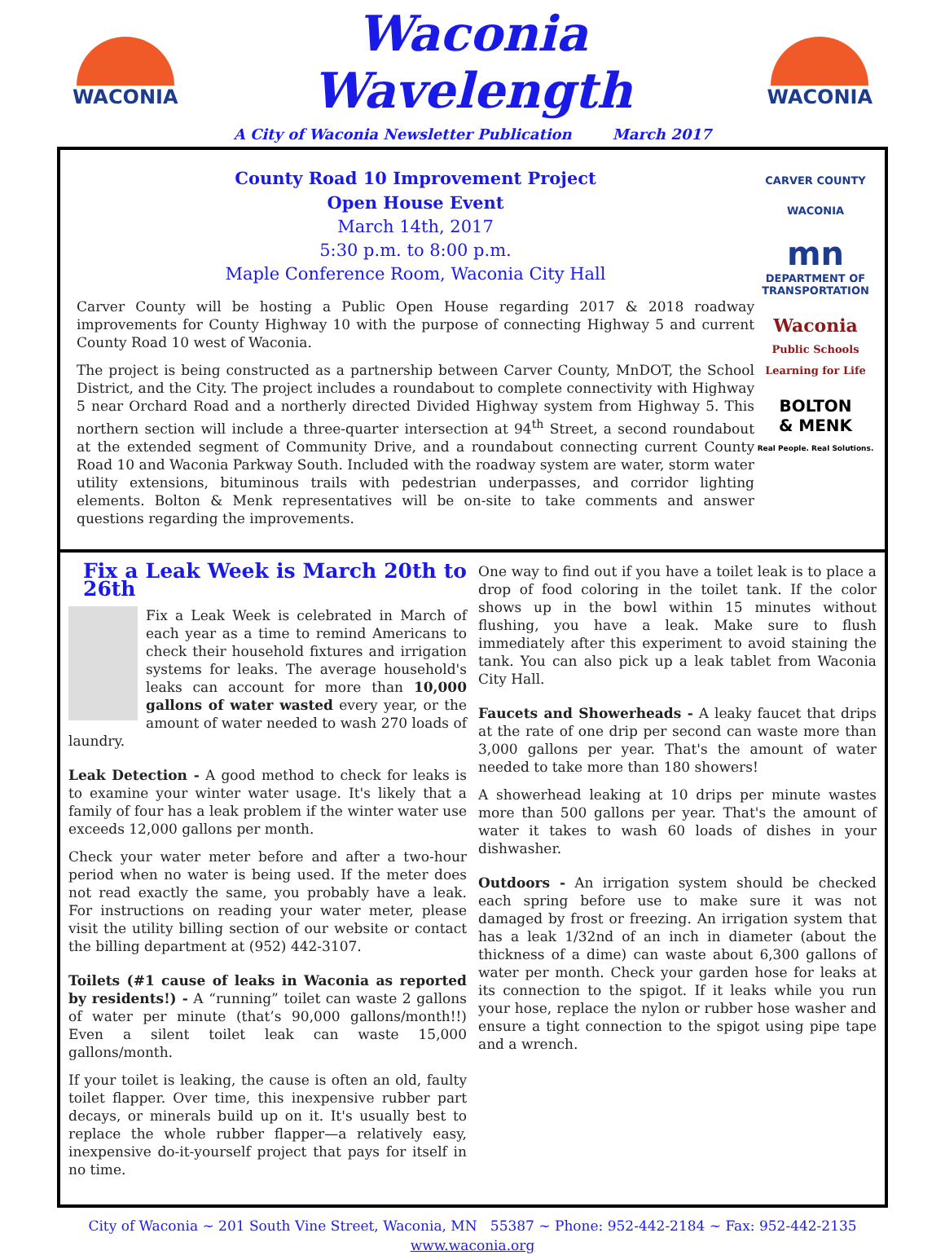WACONIA
Waconia Wavelength
A City of Waconia Newsletter Publication March 2017
WACONIA
County Road 10 Improvement Project
Open House Event
March 14th, 2017
5:30 p.m. to 8:00 p.m.
Maple Conference Room, Waconia City Hall
Carver County will be hosting a Public Open House regarding 2017 & 2018 roadway improvements for County Highway 10 with the purpose of connecting Highway 5 and current County Road 10 west of Waconia.
The project is being constructed as a partnership between Carver County, MnDOT, the School District, and the City. The project includes a roundabout to complete connectivity with Highway 5 near Orchard Road and a northerly directed Divided Highway system from Highway 5. This northern section will include a three-quarter intersection at 94<sup>th</sup> Street, a second roundabout at the extended segment of Community Drive, and a roundabout connecting current County Road 10 and Waconia Parkway South. Included with the roadway system are water, storm water utility extensions, bituminous trails with pedestrian underpasses, and corridor lighting elements. Bolton & Menk representatives will be on-site to take comments and answer questions regarding the improvements.
CARVER COUNTY
WACONIA
mn
DEPARTMENT OF TRANSPORTATION
Waconia
Public Schools
Learning for Life
BOLTON
& MENK
Real People. Real Solutions.
Fix a Leak Week is March 20th to 26th
Fix a Leak Week is celebrated in March of each year as a time to remind Americans to check their household fixtures and irrigation systems for leaks. The average household's leaks can account for more than 10,000 gallons of water wasted every year, or the amount of water needed to wash 270 loads of laundry.
Leak Detection - A good method to check for leaks is to examine your winter water usage. It's likely that a family of four has a leak problem if the winter water use exceeds 12,000 gallons per month.
Check your water meter before and after a two-hour period when no water is being used. If the meter does not read exactly the same, you probably have a leak. For instructions on reading your water meter, please visit the utility billing section of our website or contact the billing department at (952) 442-3107.
Toilets (#1 cause of leaks in Waconia as reported by residents!) - A “running” toilet can waste 2 gallons of water per minute (that’s 90,000 gallons/month!!) Even a silent toilet leak can waste 15,000 gallons/month.
If your toilet is leaking, the cause is often an old, faulty toilet flapper. Over time, this inexpensive rubber part decays, or minerals build up on it. It's usually best to replace the whole rubber flapper—a relatively easy, inexpensive do-it-yourself project that pays for itself in no time.
One way to find out if you have a toilet leak is to place a drop of food coloring in the toilet tank. If the color shows up in the bowl within 15 minutes without flushing, you have a leak. Make sure to flush immediately after this experiment to avoid staining the tank. You can also pick up a leak tablet from Waconia City Hall.
Faucets and Showerheads - A leaky faucet that drips at the rate of one drip per second can waste more than 3,000 gallons per year. That's the amount of water needed to take more than 180 showers!
A showerhead leaking at 10 drips per minute wastes more than 500 gallons per year. That's the amount of water it takes to wash 60 loads of dishes in your dishwasher.
Outdoors - An irrigation system should be checked each spring before use to make sure it was not damaged by frost or freezing. An irrigation system that has a leak 1/32nd of an inch in diameter (about the thickness of a dime) can waste about 6,300 gallons of water per month. Check your garden hose for leaks at its connection to the spigot. If it leaks while you run your hose, replace the nylon or rubber hose washer and ensure a tight connection to the spigot using pipe tape and a wrench.
City of Waconia ~ 201 South Vine Street, Waconia, MN 55387 ~ Phone: 952-442-2184 ~ Fax: 952-442-2135
www.waconia.org